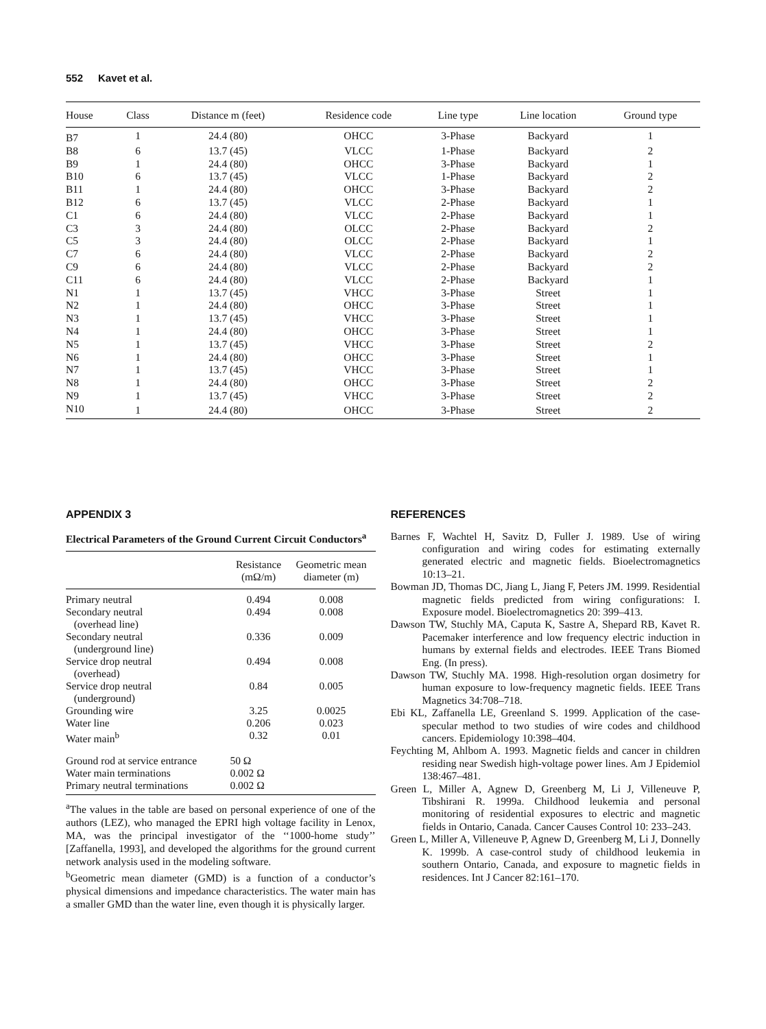552 Kavet et al.
| House | Class | Distance m (feet) | Residence code | Line type | Line location | Ground type |
| --- | --- | --- | --- | --- | --- | --- |
| B7 | 1 | 24.4 (80) | OHCC | 3-Phase | Backyard | 1 |
| B8 | 6 | 13.7 (45) | VLCC | 1-Phase | Backyard | 2 |
| B9 | 1 | 24.4 (80) | OHCC | 3-Phase | Backyard | 1 |
| B10 | 6 | 13.7 (45) | VLCC | 1-Phase | Backyard | 2 |
| B11 | 1 | 24.4 (80) | OHCC | 3-Phase | Backyard | 2 |
| B12 | 6 | 13.7 (45) | VLCC | 2-Phase | Backyard | 1 |
| C1 | 6 | 24.4 (80) | VLCC | 2-Phase | Backyard | 1 |
| C3 | 3 | 24.4 (80) | OLCC | 2-Phase | Backyard | 2 |
| C5 | 3 | 24.4 (80) | OLCC | 2-Phase | Backyard | 1 |
| C7 | 6 | 24.4 (80) | VLCC | 2-Phase | Backyard | 2 |
| C9 | 6 | 24.4 (80) | VLCC | 2-Phase | Backyard | 2 |
| C11 | 6 | 24.4 (80) | VLCC | 2-Phase | Backyard | 1 |
| N1 | 1 | 13.7 (45) | VHCC | 3-Phase | Street | 1 |
| N2 | 1 | 24.4 (80) | OHCC | 3-Phase | Street | 1 |
| N3 | 1 | 13.7 (45) | VHCC | 3-Phase | Street | 1 |
| N4 | 1 | 24.4 (80) | OHCC | 3-Phase | Street | 1 |
| N5 | 1 | 13.7 (45) | VHCC | 3-Phase | Street | 2 |
| N6 | 1 | 24.4 (80) | OHCC | 3-Phase | Street | 1 |
| N7 | 1 | 13.7 (45) | VHCC | 3-Phase | Street | 1 |
| N8 | 1 | 24.4 (80) | OHCC | 3-Phase | Street | 2 |
| N9 | 1 | 13.7 (45) | VHCC | 3-Phase | Street | 2 |
| N10 | 1 | 24.4 (80) | OHCC | 3-Phase | Street | 2 |
APPENDIX 3
Electrical Parameters of the Ground Current Circuit Conductors<sup>a</sup>
| | Resistance (mΩ/m) | Geometric mean diameter (m) |
| --- | --- | --- |
| Primary neutral | 0.494 | 0.008 |
| Secondary neutral (overhead line) | 0.494 | 0.008 |
| Secondary neutral (underground line) | 0.336 | 0.009 |
| Service drop neutral (overhead) | 0.494 | 0.008 |
| Service drop neutral (underground) | 0.84 | 0.005 |
| Grounding wire | 3.25 | 0.0025 |
| Water line | 0.206 | 0.023 |
| Water main<sup>b</sup> | 0.32 | 0.01 |
| Ground rod at service entrance | 50 Ω | |
| Water main terminations | 0.002 Ω | |
| Primary neutral terminations | 0.002 Ω | |
<sup>a</sup> The values in the table are based on personal experience of one of the authors (LEZ), who managed the EPRI high voltage facility in Lenox, MA, was the principal investigator of the ‘‘1000-home study’’ [Zaffanella, 1993], and developed the algorithms for the ground current network analysis used in the modeling software.
<sup>b</sup> Geometric mean diameter (GMD) is a function of a conductor’s physical dimensions and impedance characteristics. The water main has a smaller GMD than the water line, even though it is physically larger.
REFERENCES
Barnes F, Wachtel H, Savitz D, Fuller J. 1989. Use of wiring configuration and wiring codes for estimating externally generated electric and magnetic fields. Bioelectromagnetics 10:13–21.
Bowman JD, Thomas DC, Jiang L, Jiang F, Peters JM. 1999. Residential magnetic fields predicted from wiring configurations: I. Exposure model. Bioelectromagnetics 20: 399–413.
Dawson TW, Stuchly MA, Caputa K, Sastre A, Shepard RB, Kavet R. Pacemaker interference and low frequency electric induction in humans by external fields and electrodes. IEEE Trans Biomed Eng. (In press).
Dawson TW, Stuchly MA. 1998. High-resolution organ dosimetry for human exposure to low-frequency magnetic fields. IEEE Trans Magnetics 34:708–718.
Ebi KL, Zaffanella LE, Greenland S. 1999. Application of the case-specular method to two studies of wire codes and childhood cancers. Epidemiology 10:398–404.
Feychting M, Ahlbom A. 1993. Magnetic fields and cancer in children residing near Swedish high-voltage power lines. Am J Epidemiol 138:467–481.
Green L, Miller A, Agnew D, Greenberg M, Li J, Villeneuve P, Tibshirani R. 1999a. Childhood leukemia and personal monitoring of residential exposures to electric and magnetic fields in Ontario, Canada. Cancer Causes Control 10: 233–243.
Green L, Miller A, Villeneuve P, Agnew D, Greenberg M, Li J, Donnelly K. 1999b. A case-control study of childhood leukemia in southern Ontario, Canada, and exposure to magnetic fields in residences. Int J Cancer 82:161–170.